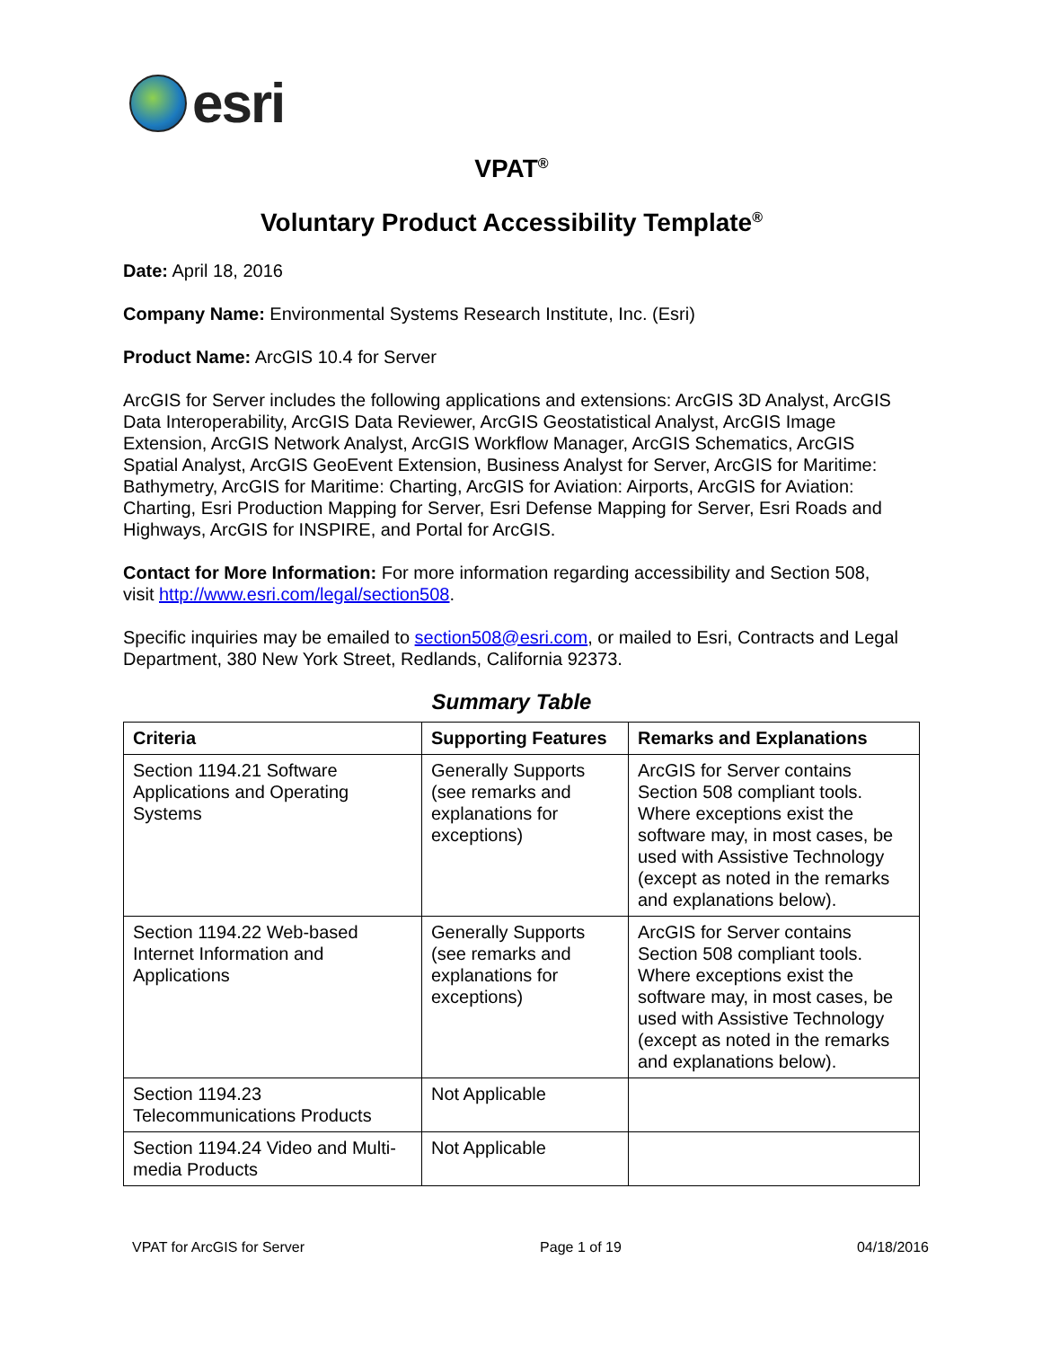esri
VPAT<sup>®</sup>
Voluntary Product Accessibility Template<sup>®</sup>
Date: April 18, 2016
Company Name: Environmental Systems Research Institute, Inc. (Esri)
Product Name: ArcGIS 10.4 for Server
ArcGIS for Server includes the following applications and extensions: ArcGIS 3D Analyst, ArcGIS Data Interoperability, ArcGIS Data Reviewer, ArcGIS Geostatistical Analyst, ArcGIS Image Extension, ArcGIS Network Analyst, ArcGIS Workflow Manager, ArcGIS Schematics, ArcGIS Spatial Analyst, ArcGIS GeoEvent Extension, Business Analyst for Server, ArcGIS for Maritime: Bathymetry, ArcGIS for Maritime: Charting, ArcGIS for Aviation: Airports, ArcGIS for Aviation: Charting, Esri Production Mapping for Server, Esri Defense Mapping for Server, Esri Roads and Highways, ArcGIS for INSPIRE, and Portal for ArcGIS.
Contact for More Information: For more information regarding accessibility and Section 508, visit http://www.esri.com/legal/section508.
Specific inquiries may be emailed to section508@esri.com, or mailed to Esri, Contracts and Legal Department, 380 New York Street, Redlands, California 92373.
Summary Table
| Criteria | Supporting Features | Remarks and Explanations |
| --- | --- | --- |
| Section 1194.21 Software Applications and Operating Systems | Generally Supports (see remarks and explanations for exceptions) | ArcGIS for Server contains Section 508 compliant tools. Where exceptions exist the software may, in most cases, be used with Assistive Technology (except as noted in the remarks and explanations below). |
| Section 1194.22 Web-based Internet Information and Applications | Generally Supports (see remarks and explanations for exceptions) | ArcGIS for Server contains Section 508 compliant tools. Where exceptions exist the software may, in most cases, be used with Assistive Technology (except as noted in the remarks and explanations below). |
| Section 1194.23 Telecommunications Products | Not Applicable | |
| Section 1194.24 Video and Multi-media Products | Not Applicable | |
VPAT for ArcGIS for Server Page 1 of 19 04/18/2016